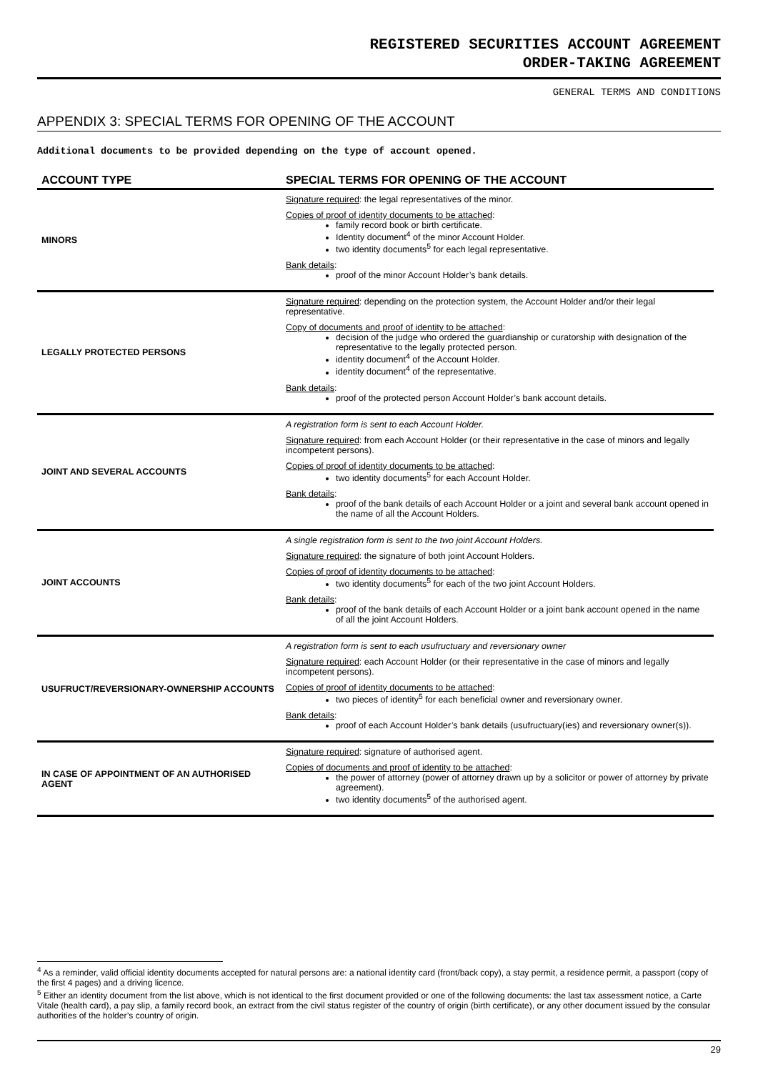REGISTERED SECURITIES ACCOUNT AGREEMENT
ORDER-TAKING AGREEMENT
GENERAL TERMS AND CONDITIONS
APPENDIX 3: SPECIAL TERMS FOR OPENING OF THE ACCOUNT
Additional documents to be provided depending on the type of account opened.
| ACCOUNT TYPE | SPECIAL TERMS FOR OPENING OF THE ACCOUNT |
| --- | --- |
| MINORS | Signature required : the legal representatives of the minor. Copies of proof of identity documents to be attached : family record book or birth certificate. Identity document<sup>4</sup> of the minor Account Holder. two identity documents<sup>5</sup> for each legal representative. Bank details : proof of the minor Account Holder’s bank details. |
| LEGALLY PROTECTED PERSONS | Signature required : depending on the protection system, the Account Holder and/or their legal representative. Copy of documents and proof of identity to be attached : decision of the judge who ordered the guardianship or curatorship with designation of the representative to the legally protected person. identity document<sup>4</sup> of the Account Holder. identity document<sup>4</sup> of the representative. Bank details : proof of the protected person Account Holder’s bank account details. |
| JOINT AND SEVERAL ACCOUNTS | A registration form is sent to each Account Holder. Signature required : from each Account Holder (or their representative in the case of minors and legally incompetent persons). Copies of proof of identity documents to be attached : two identity documents<sup>5</sup> for each Account Holder. Bank details : proof of the bank details of each Account Holder or a joint and several bank account opened in the name of all the Account Holders. |
| JOINT ACCOUNTS | A single registration form is sent to the two joint Account Holders. Signature required : the signature of both joint Account Holders. Copies of proof of identity documents to be attached : two identity documents<sup>5</sup> for each of the two joint Account Holders. Bank details : proof of the bank details of each Account Holder or a joint bank account opened in the name of all the joint Account Holders. |
| USUFRUCT/REVERSIONARY-OWNERSHIP ACCOUNTS | A registration form is sent to each usufructuary and reversionary owner Signature required : each Account Holder (or their representative in the case of minors and legally incompetent persons). Copies of proof of identity documents to be attached : two pieces of identity<sup>5</sup> for each beneficial owner and reversionary owner. Bank details : proof of each Account Holder’s bank details (usufructuary(ies) and reversionary owner(s)). |
| IN CASE OF APPOINTMENT OF AN AUTHORISED AGENT | Signature required : signature of authorised agent. Copies of documents and proof of identity to be attached : the power of attorney (power of attorney drawn up by a solicitor or power of attorney by private agreement). two identity documents<sup>5</sup> of the authorised agent. |
<sup>4</sup> As a reminder, valid official identity documents accepted for natural persons are: a national identity card (front/back copy), a stay permit, a residence permit, a passport (copy of the first 4 pages) and a driving licence.
<sup>5</sup> Either an identity document from the list above, which is not identical to the first document provided or one of the following documents: the last tax assessment notice, a Carte Vitale (health card), a pay slip, a family record book, an extract from the civil status register of the country of origin (birth certificate), or any other document issued by the consular authorities of the holder’s country of origin.
29